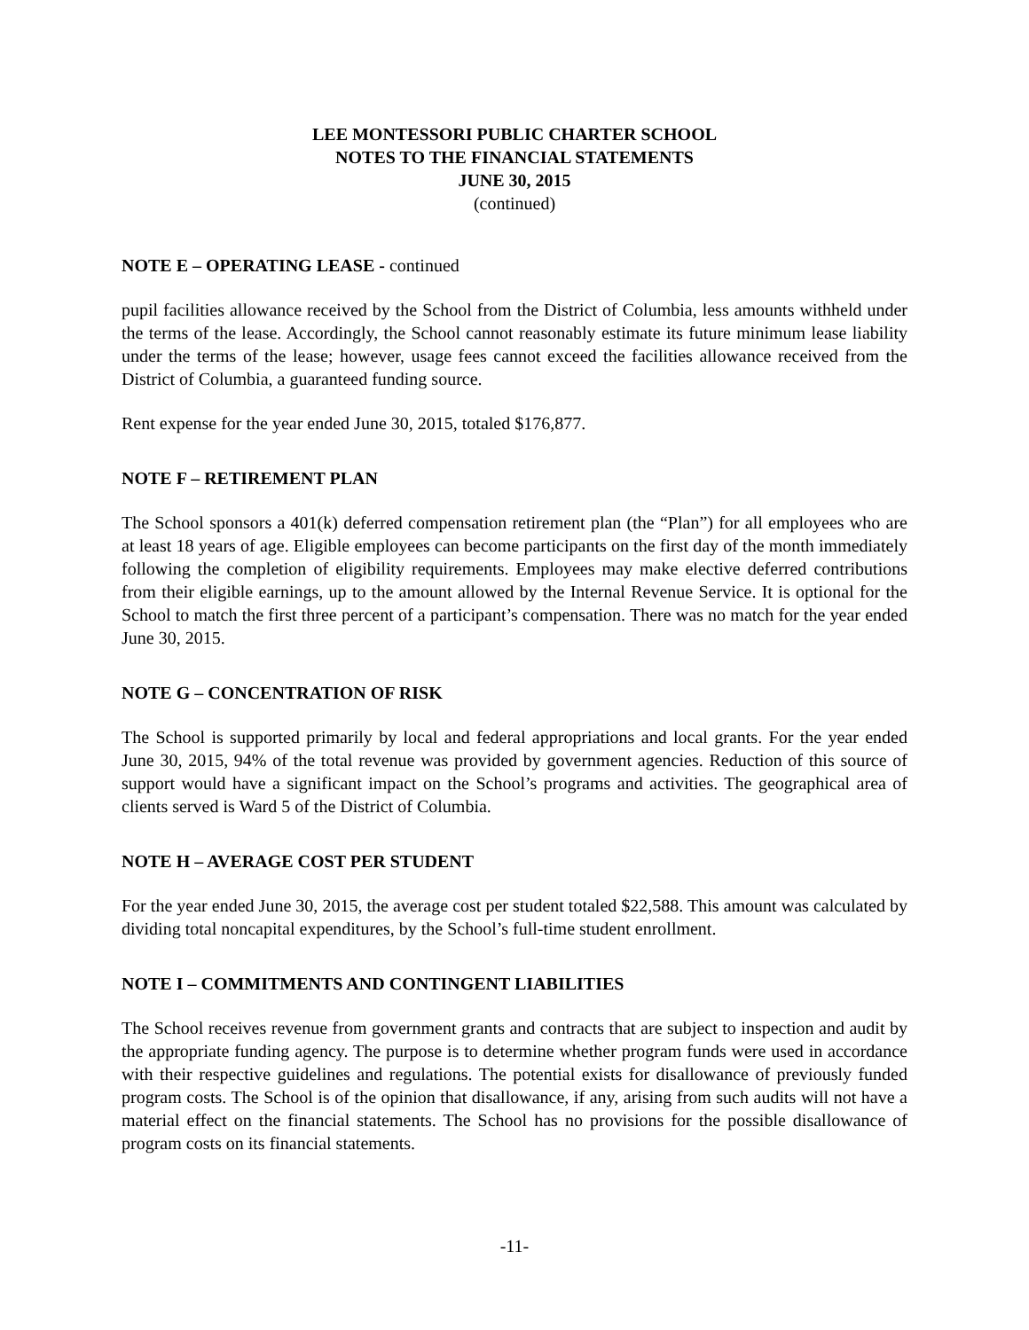LEE MONTESSORI PUBLIC CHARTER SCHOOL
NOTES TO THE FINANCIAL STATEMENTS
JUNE 30, 2015
(continued)
NOTE E – OPERATING LEASE - continued
pupil facilities allowance received by the School from the District of Columbia, less amounts withheld under the terms of the lease. Accordingly, the School cannot reasonably estimate its future minimum lease liability under the terms of the lease; however, usage fees cannot exceed the facilities allowance received from the District of Columbia, a guaranteed funding source.
Rent expense for the year ended June 30, 2015, totaled $176,877.
NOTE F – RETIREMENT PLAN
The School sponsors a 401(k) deferred compensation retirement plan (the “Plan”) for all employees who are at least 18 years of age. Eligible employees can become participants on the first day of the month immediately following the completion of eligibility requirements. Employees may make elective deferred contributions from their eligible earnings, up to the amount allowed by the Internal Revenue Service. It is optional for the School to match the first three percent of a participant’s compensation. There was no match for the year ended June 30, 2015.
NOTE G – CONCENTRATION OF RISK
The School is supported primarily by local and federal appropriations and local grants. For the year ended June 30, 2015, 94% of the total revenue was provided by government agencies. Reduction of this source of support would have a significant impact on the School’s programs and activities. The geographical area of clients served is Ward 5 of the District of Columbia.
NOTE H – AVERAGE COST PER STUDENT
For the year ended June 30, 2015, the average cost per student totaled $22,588. This amount was calculated by dividing total noncapital expenditures, by the School’s full-time student enrollment.
NOTE I – COMMITMENTS AND CONTINGENT LIABILITIES
The School receives revenue from government grants and contracts that are subject to inspection and audit by the appropriate funding agency. The purpose is to determine whether program funds were used in accordance with their respective guidelines and regulations. The potential exists for disallowance of previously funded program costs. The School is of the opinion that disallowance, if any, arising from such audits will not have a material effect on the financial statements. The School has no provisions for the possible disallowance of program costs on its financial statements.
-11-